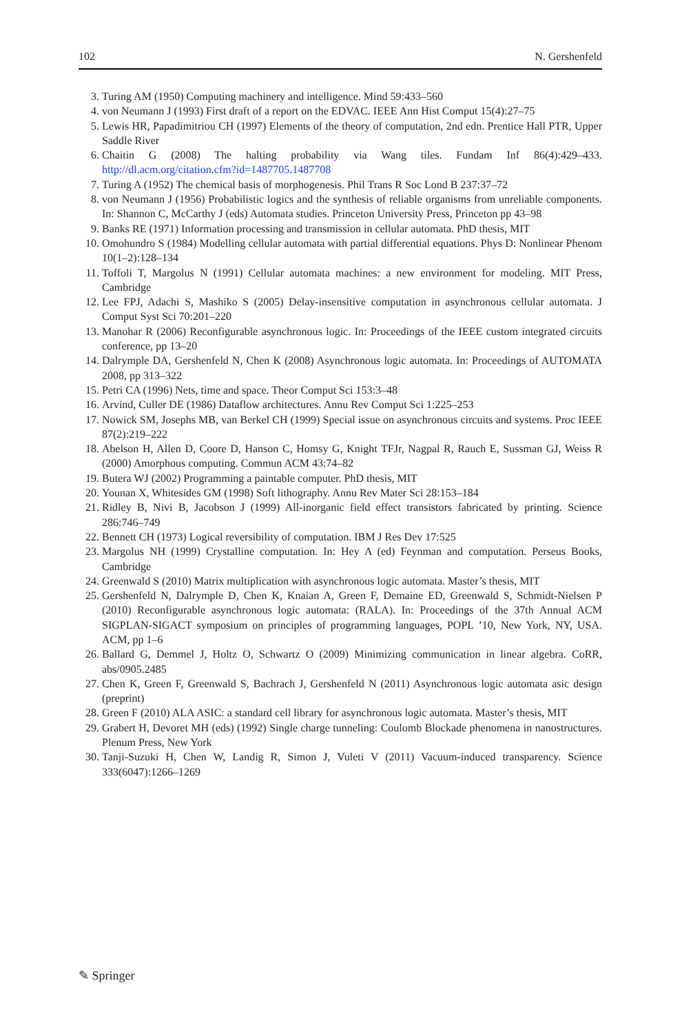102 N. Gershenfeld
3. Turing AM (1950) Computing machinery and intelligence. Mind 59:433–560
4. von Neumann J (1993) First draft of a report on the EDVAC. IEEE Ann Hist Comput 15(4):27–75
5. Lewis HR, Papadimitriou CH (1997) Elements of the theory of computation, 2nd edn. Prentice Hall PTR, Upper Saddle River
6. Chaitin G (2008) The halting probability via Wang tiles. Fundam Inf 86(4):429–433. http://dl.acm.org/citation.cfm?id=1487705.1487708
7. Turing A (1952) The chemical basis of morphogenesis. Phil Trans R Soc Lond B 237:37–72
8. von Neumann J (1956) Probabilistic logics and the synthesis of reliable organisms from unreliable components. In: Shannon C, McCarthy J (eds) Automata studies. Princeton University Press, Princeton pp 43–98
9. Banks RE (1971) Information processing and transmission in cellular automata. PhD thesis, MIT
10. Omohundro S (1984) Modelling cellular automata with partial differential equations. Phys D: Nonlinear Phenom 10(1–2):128–134
11. Toffoli T, Margolus N (1991) Cellular automata machines: a new environment for modeling. MIT Press, Cambridge
12. Lee FPJ, Adachi S, Mashiko S (2005) Delay-insensitive computation in asynchronous cellular automata. J Comput Syst Sci 70:201–220
13. Manohar R (2006) Reconfigurable asynchronous logic. In: Proceedings of the IEEE custom integrated circuits conference, pp 13–20
14. Dalrymple DA, Gershenfeld N, Chen K (2008) Asynchronous logic automata. In: Proceedings of AUTOMATA 2008, pp 313–322
15. Petri CA (1996) Nets, time and space. Theor Comput Sci 153:3–48
16. Arvind, Culler DE (1986) Dataflow architectures. Annu Rev Comput Sci 1:225–253
17. Nowick SM, Josephs MB, van Berkel CH (1999) Special issue on asynchronous circuits and systems. Proc IEEE 87(2):219–222
18. Abelson H, Allen D, Coore D, Hanson C, Homsy G, Knight TFJr, Nagpal R, Rauch E, Sussman GJ, Weiss R (2000) Amorphous computing. Commun ACM 43:74–82
19. Butera WJ (2002) Programming a paintable computer. PhD thesis, MIT
20. Younan X, Whitesides GM (1998) Soft lithography. Annu Rev Mater Sci 28:153–184
21. Ridley B, Nivi B, Jacobson J (1999) All-inorganic field effect transistors fabricated by printing. Science 286:746–749
22. Bennett CH (1973) Logical reversibility of computation. IBM J Res Dev 17:525
23. Margolus NH (1999) Crystalline computation. In: Hey A (ed) Feynman and computation. Perseus Books, Cambridge
24. Greenwald S (2010) Matrix multiplication with asynchronous logic automata. Master’s thesis, MIT
25. Gershenfeld N, Dalrymple D, Chen K, Knaian A, Green F, Demaine ED, Greenwald S, Schmidt-Nielsen P (2010) Reconfigurable asynchronous logic automata: (RALA). In: Proceedings of the 37th Annual ACM SIGPLAN-SIGACT symposium on principles of programming languages, POPL ’10, New York, NY, USA. ACM, pp 1–6
26. Ballard G, Demmel J, Holtz O, Schwartz O (2009) Minimizing communication in linear algebra. CoRR, abs/0905.2485
27. Chen K, Green F, Greenwald S, Bachrach J, Gershenfeld N (2011) Asynchronous logic automata asic design (preprint)
28. Green F (2010) ALA ASIC: a standard cell library for asynchronous logic automata. Master’s thesis, MIT
29. Grabert H, Devoret MH (eds) (1992) Single charge tunneling: Coulomb Blockade phenomena in nanostructures. Plenum Press, New York
30. Tanji-Suzuki H, Chen W, Landig R, Simon J, Vuleti V (2011) Vacuum-induced transparency. Science 333(6047):1266–1269
✎ Springer